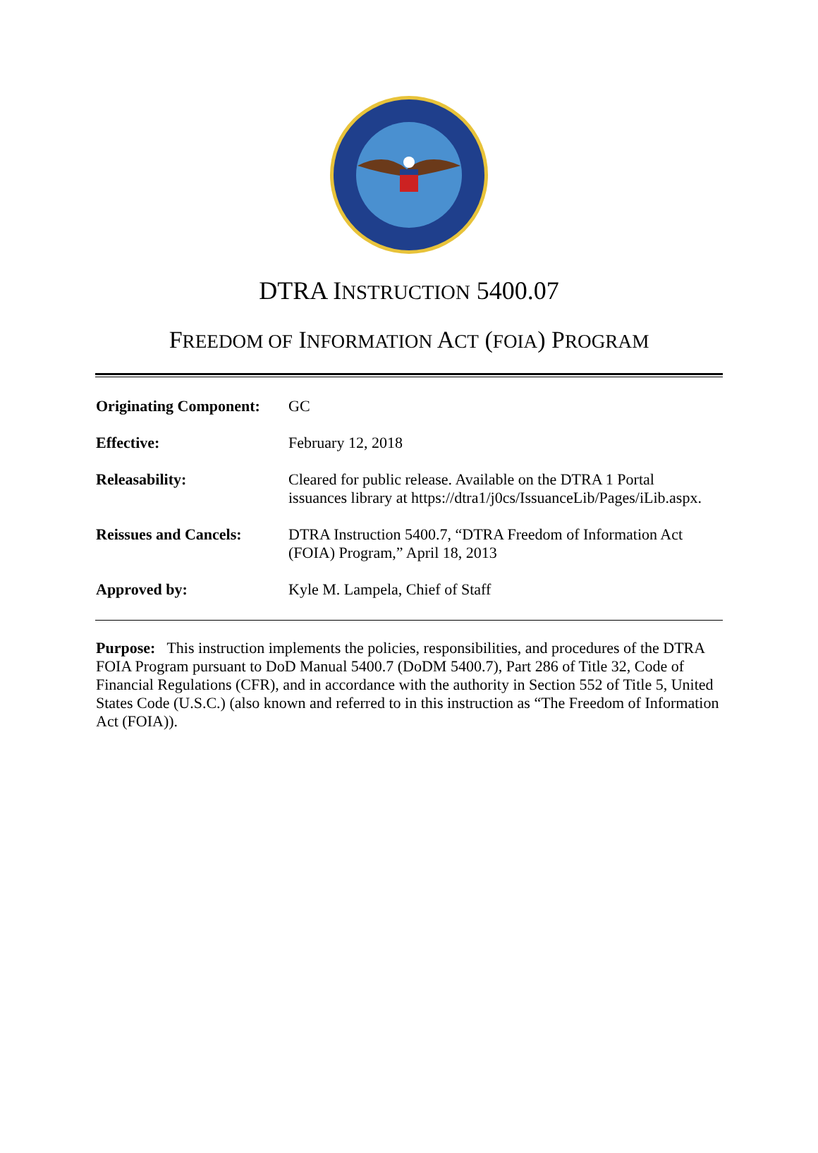DTRA INSTRUCTION 5400.07
FREEDOM OF INFORMATION ACT (FOIA) PROGRAM
| Originating Component: | GC |
| Effective: | February 12, 2018 |
| Releasability: | Cleared for public release. Available on the DTRA 1 Portal issuances library at https://dtra1/j0cs/IssuanceLib/Pages/iLib.aspx. |
| Reissues and Cancels: | DTRA Instruction 5400.7, “DTRA Freedom of Information Act (FOIA) Program,” April 18, 2013 |
| Approved by: | Kyle M. Lampela, Chief of Staff |
Purpose: This instruction implements the policies, responsibilities, and procedures of the DTRA FOIA Program pursuant to DoD Manual 5400.7 (DoDM 5400.7), Part 286 of Title 32, Code of Financial Regulations (CFR), and in accordance with the authority in Section 552 of Title 5, United States Code (U.S.C.) (also known and referred to in this instruction as “The Freedom of Information Act (FOIA)).